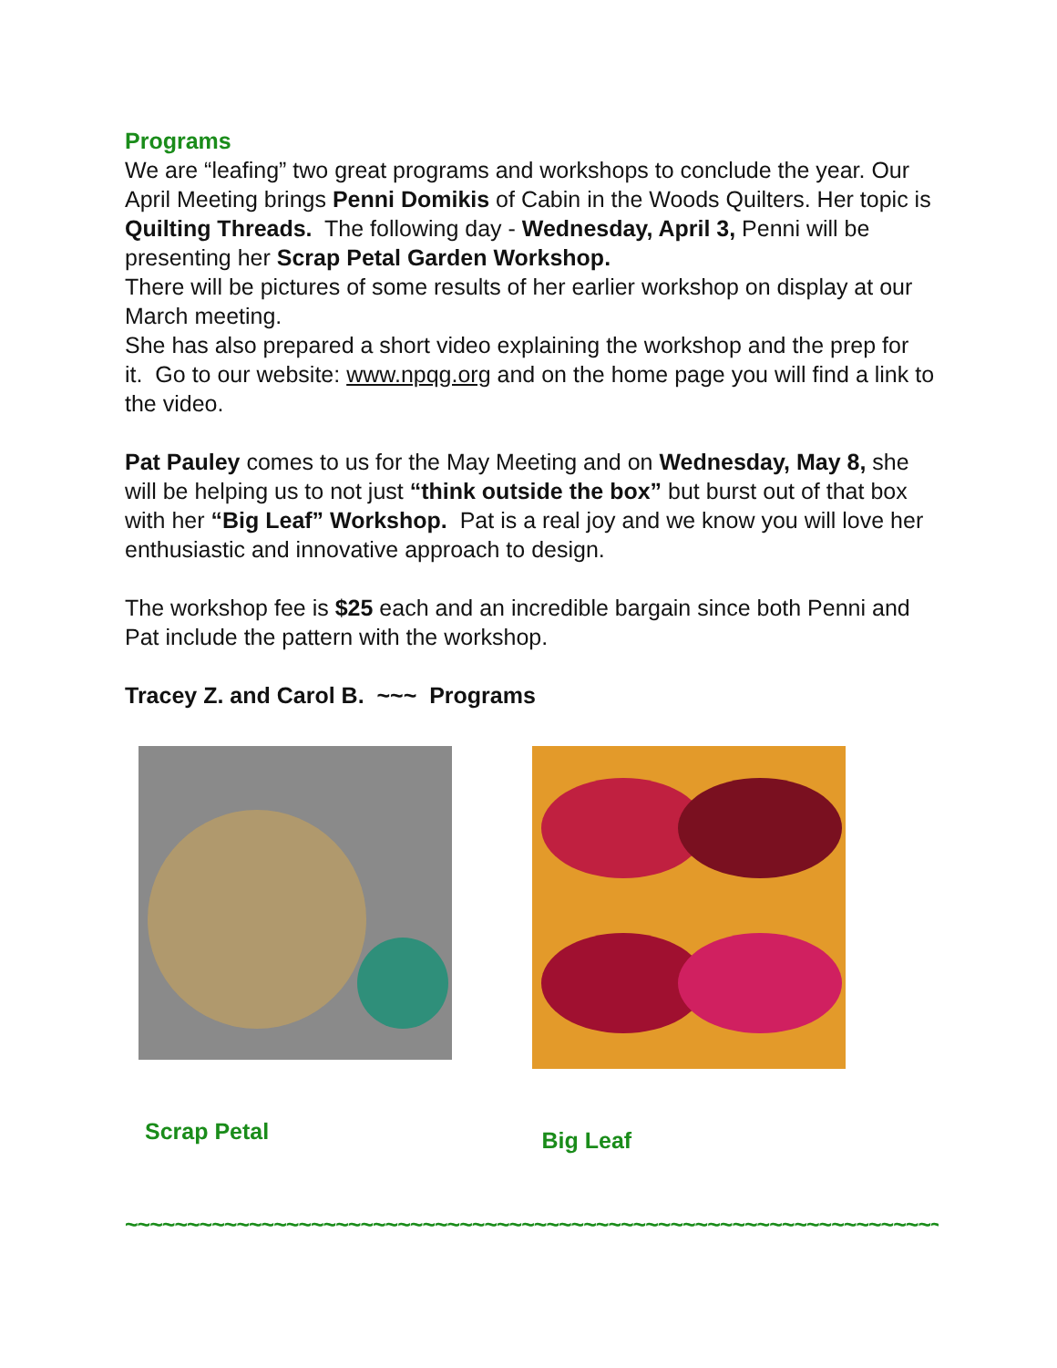Programs
We are “leafing” two great programs and workshops to conclude the year. Our April Meeting brings Penni Domikis of Cabin in the Woods Quilters. Her topic is Quilting Threads. The following day - Wednesday, April 3, Penni will be presenting her Scrap Petal Garden Workshop.
There will be pictures of some results of her earlier workshop on display at our March meeting.
She has also prepared a short video explaining the workshop and the prep for it. Go to our website: www.npqg.org and on the home page you will find a link to the video.
Pat Pauley comes to us for the May Meeting and on Wednesday, May 8, she will be helping us to not just “think outside the box” but burst out of that box with her “Big Leaf” Workshop. Pat is a real joy and we know you will love her enthusiastic and innovative approach to design.
The workshop fee is $25 each and an incredible bargain since both Penni and Pat include the pattern with the workshop.
Tracey Z. and Carol B. ~~~ Programs
Scrap Petal Big Leaf
~~~~~~~~~~~~~~~~~~~~~~~~~~~~~~~~~~~~~~~~~~~~~~~~~~~~~~~~~~~~~~~~~~~~~~~